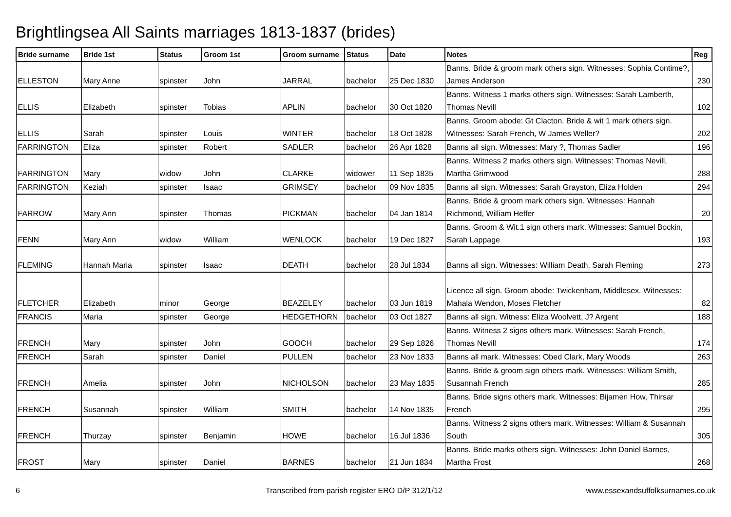Brightlingsea All Saints marriages 1813-1837 (brides)
| Bride surname | Bride 1st | Status | Groom 1st | Groom surname | Status | Date | Notes | Reg |
| --- | --- | --- | --- | --- | --- | --- | --- | --- |
| ELLESTON | Mary Anne | spinster | John | JARRAL | bachelor | 25 Dec 1830 | Banns. Bride & groom mark others sign. Witnesses: Sophia Contime?, James Anderson | 230 |
| ELLIS | Elizabeth | spinster | Tobias | APLIN | bachelor | 30 Oct 1820 | Banns. Witness 1 marks others sign. Witnesses: Sarah Lamberth, Thomas Nevill | 102 |
| ELLIS | Sarah | spinster | Louis | WINTER | bachelor | 18 Oct 1828 | Banns. Groom abode: Gt Clacton. Bride & wit 1 mark others sign. Witnesses: Sarah French, W James Weller? | 202 |
| FARRINGTON | Eliza | spinster | Robert | SADLER | bachelor | 26 Apr 1828 | Banns all sign. Witnesses: Mary ?, Thomas Sadler | 196 |
| FARRINGTON | Mary | widow | John | CLARKE | widower | 11 Sep 1835 | Banns. Witness 2 marks others sign. Witnesses: Thomas Nevill, Martha Grimwood | 288 |
| FARRINGTON | Keziah | spinster | Isaac | GRIMSEY | bachelor | 09 Nov 1835 | Banns all sign. Witnesses: Sarah Grayston, Eliza Holden | 294 |
| FARROW | Mary Ann | spinster | Thomas | PICKMAN | bachelor | 04 Jan 1814 | Banns. Bride & groom mark others sign. Witnesses: Hannah Richmond, William Heffer | 20 |
| FENN | Mary Ann | widow | William | WENLOCK | bachelor | 19 Dec 1827 | Banns. Groom & Wit.1 sign others mark. Witnesses: Samuel Bockin, Sarah Lappage | 193 |
| FLEMING | Hannah Maria | spinster | Isaac | DEATH | bachelor | 28 Jul 1834 | Banns all sign. Witnesses: William Death, Sarah Fleming | 273 |
| FLETCHER | Elizabeth | minor | George | BEAZELEY | bachelor | 03 Jun 1819 | Licence all sign. Groom abode: Twickenham, Middlesex. Witnesses: Mahala Wendon, Moses Fletcher | 82 |
| FRANCIS | Maria | spinster | George | HEDGETHORN | bachelor | 03 Oct 1827 | Banns all sign. Witness: Eliza Woolvett, J? Argent | 188 |
| FRENCH | Mary | spinster | John | GOOCH | bachelor | 29 Sep 1826 | Banns. Witness 2 signs others mark. Witnesses: Sarah French, Thomas Nevill | 174 |
| FRENCH | Sarah | spinster | Daniel | PULLEN | bachelor | 23 Nov 1833 | Banns all mark. Witnesses: Obed Clark, Mary Woods | 263 |
| FRENCH | Amelia | spinster | John | NICHOLSON | bachelor | 23 May 1835 | Banns. Bride & groom sign others mark. Witnesses: William Smith, Susannah French | 285 |
| FRENCH | Susannah | spinster | William | SMITH | bachelor | 14 Nov 1835 | Banns. Bride signs others mark. Witnesses: Bijamen How, Thirsar French | 295 |
| FRENCH | Thurzay | spinster | Benjamin | HOWE | bachelor | 16 Jul 1836 | Banns. Witness 2 signs others mark. Witnesses: William & Susannah South | 305 |
| FROST | Mary | spinster | Daniel | BARNES | bachelor | 21 Jun 1834 | Banns. Bride marks others sign. Witnesses: John Daniel Barnes, Martha Frost | 268 |
6
Transcribed from parish register ERO D/P 312/1/12
www.essexandsuffolksurnames.co.uk